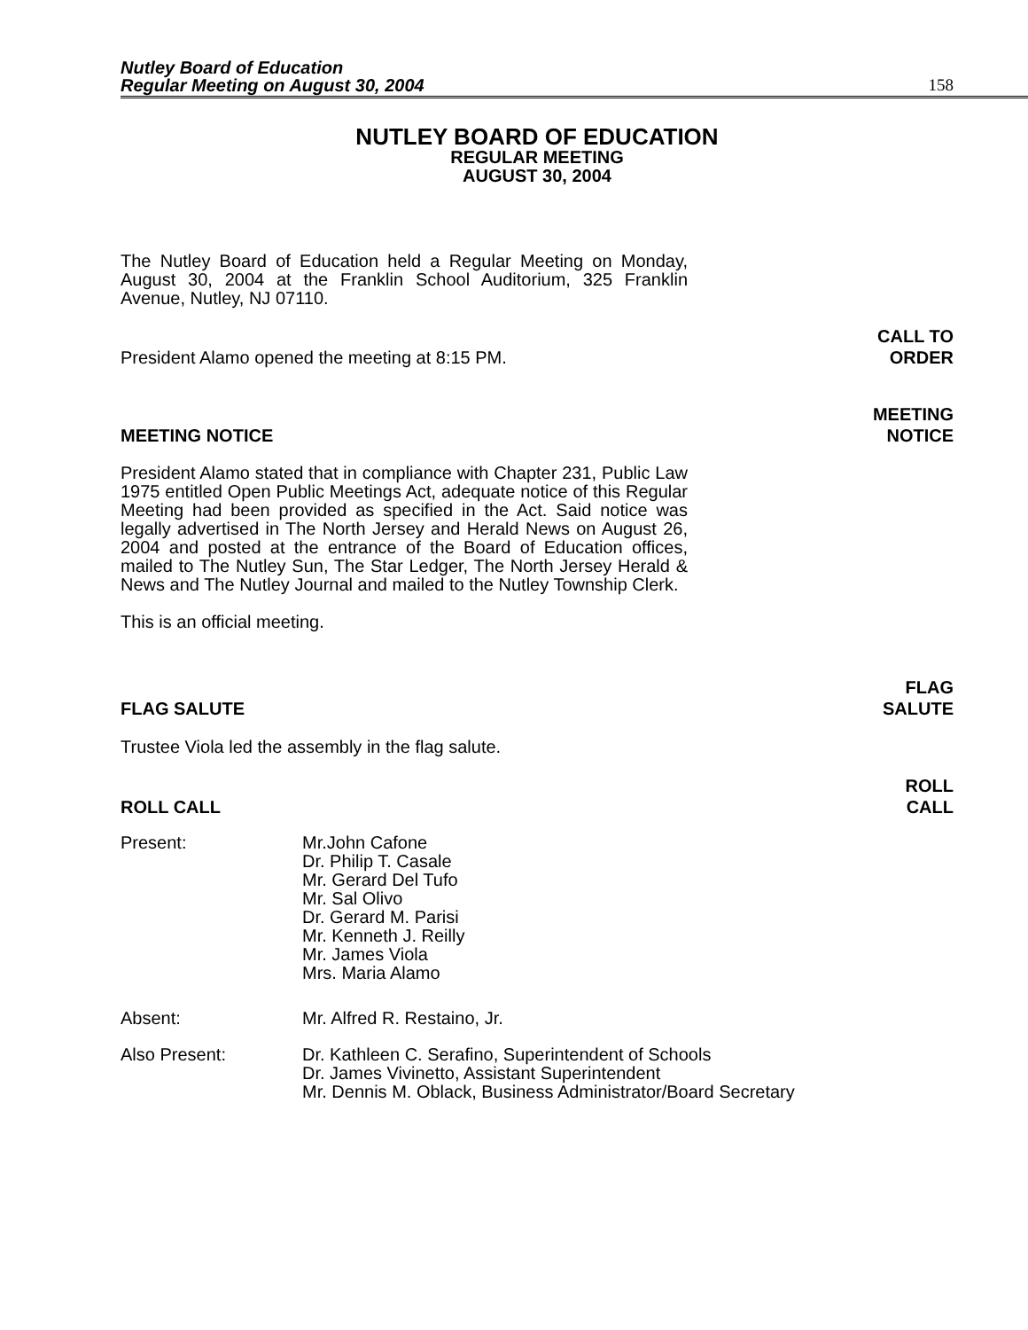Nutley Board of Education
Regular Meeting on August 30, 2004
158
NUTLEY BOARD OF EDUCATION
REGULAR MEETING
AUGUST 30, 2004
The Nutley Board of Education held a Regular Meeting on Monday, August 30, 2004 at the Franklin School Auditorium, 325 Franklin Avenue, Nutley, NJ 07110.
President Alamo opened the meeting at 8:15 PM.
CALL TO
ORDER
MEETING NOTICE
MEETING
NOTICE
President Alamo stated that in compliance with Chapter 231, Public Law 1975 entitled Open Public Meetings Act, adequate notice of this Regular Meeting had been provided as specified in the Act. Said notice was legally advertised in The North Jersey and Herald News on August 26, 2004 and posted at the entrance of the Board of Education offices, mailed to The Nutley Sun, The Star Ledger, The North Jersey Herald & News and The Nutley Journal and mailed to the Nutley Township Clerk.
This is an official meeting.
FLAG SALUTE
FLAG
SALUTE
Trustee Viola led the assembly in the flag salute.
ROLL CALL
ROLL
CALL
Present: Mr.John Cafone
Dr. Philip T. Casale
Mr. Gerard Del Tufo
Mr. Sal Olivo
Dr. Gerard M. Parisi
Mr. Kenneth J. Reilly
Mr. James Viola
Mrs. Maria Alamo
Absent: Mr. Alfred R. Restaino, Jr.
Also Present: Dr. Kathleen C. Serafino, Superintendent of Schools
Dr. James Vivinetto, Assistant Superintendent
Mr. Dennis M. Oblack, Business Administrator/Board Secretary